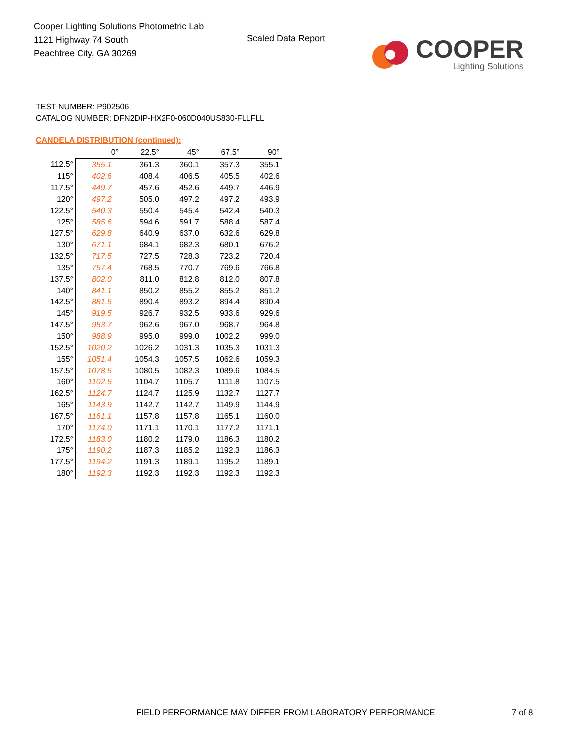Cooper Lighting Solutions Photometric Lab
1121 Highway 74 South
Peachtree City, GA 30269
Scaled Data Report
COOPER
Lighting Solutions
TEST NUMBER: P902506
CATALOG NUMBER: DFN2DIP-HX2F0-060D040US830-FLLFLL
CANDELA DISTRIBUTION (continued):
| | 0° | 22.5° | 45° | 67.5° | 90° |
| --- | --- | --- | --- | --- | --- |
| 112.5° | 355.1 | 361.3 | 360.1 | 357.3 | 355.1 |
| 115° | 402.6 | 408.4 | 406.5 | 405.5 | 402.6 |
| 117.5° | 449.7 | 457.6 | 452.6 | 449.7 | 446.9 |
| 120° | 497.2 | 505.0 | 497.2 | 497.2 | 493.9 |
| 122.5° | 540.3 | 550.4 | 545.4 | 542.4 | 540.3 |
| 125° | 585.6 | 594.6 | 591.7 | 588.4 | 587.4 |
| 127.5° | 629.8 | 640.9 | 637.0 | 632.6 | 629.8 |
| 130° | 671.1 | 684.1 | 682.3 | 680.1 | 676.2 |
| 132.5° | 717.5 | 727.5 | 728.3 | 723.2 | 720.4 |
| 135° | 757.4 | 768.5 | 770.7 | 769.6 | 766.8 |
| 137.5° | 802.0 | 811.0 | 812.8 | 812.0 | 807.8 |
| 140° | 841.1 | 850.2 | 855.2 | 855.2 | 851.2 |
| 142.5° | 881.5 | 890.4 | 893.2 | 894.4 | 890.4 |
| 145° | 919.5 | 926.7 | 932.5 | 933.6 | 929.6 |
| 147.5° | 953.7 | 962.6 | 967.0 | 968.7 | 964.8 |
| 150° | 988.9 | 995.0 | 999.0 | 1002.2 | 999.0 |
| 152.5° | 1020.2 | 1026.2 | 1031.3 | 1035.3 | 1031.3 |
| 155° | 1051.4 | 1054.3 | 1057.5 | 1062.6 | 1059.3 |
| 157.5° | 1078.5 | 1080.5 | 1082.3 | 1089.6 | 1084.5 |
| 160° | 1102.5 | 1104.7 | 1105.7 | 1111.8 | 1107.5 |
| 162.5° | 1124.7 | 1124.7 | 1125.9 | 1132.7 | 1127.7 |
| 165° | 1143.9 | 1142.7 | 1142.7 | 1149.9 | 1144.9 |
| 167.5° | 1161.1 | 1157.8 | 1157.8 | 1165.1 | 1160.0 |
| 170° | 1174.0 | 1171.1 | 1170.1 | 1177.2 | 1171.1 |
| 172.5° | 1183.0 | 1180.2 | 1179.0 | 1186.3 | 1180.2 |
| 175° | 1190.2 | 1187.3 | 1185.2 | 1192.3 | 1186.3 |
| 177.5° | 1194.2 | 1191.3 | 1189.1 | 1195.2 | 1189.1 |
| 180° | 1192.3 | 1192.3 | 1192.3 | 1192.3 | 1192.3 |
FIELD PERFORMANCE MAY DIFFER FROM LABORATORY PERFORMANCE
7 of 8